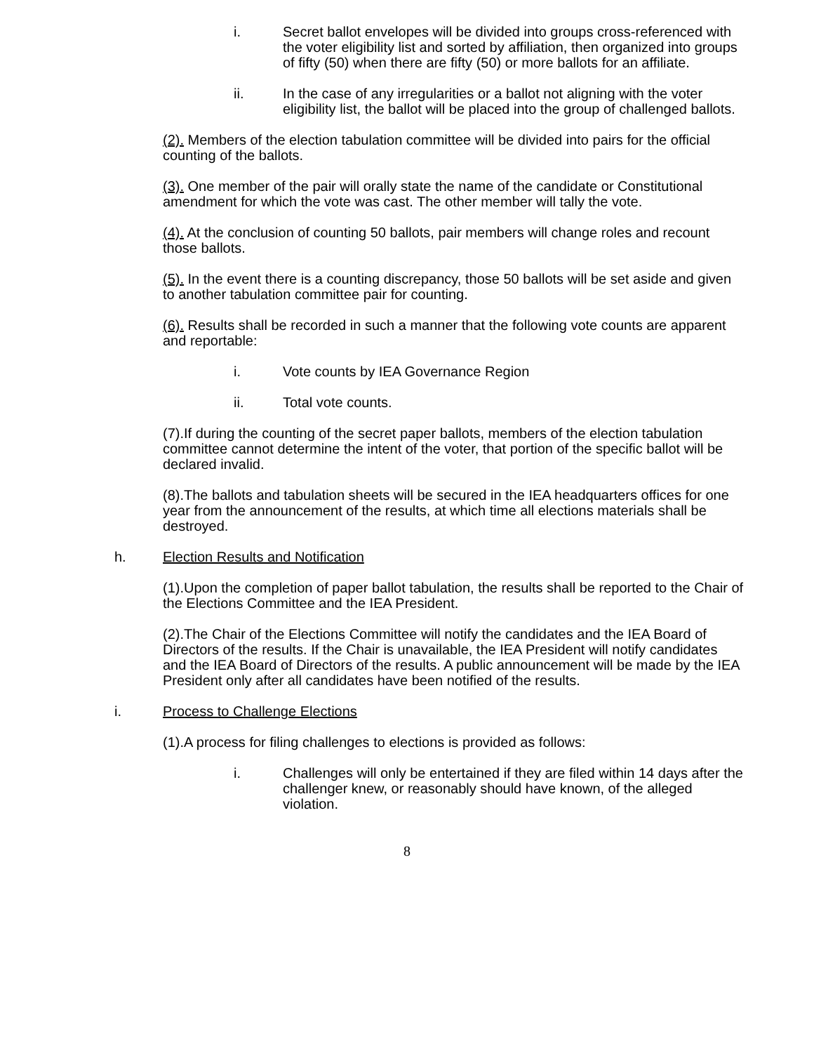i. Secret ballot envelopes will be divided into groups cross-referenced with the voter eligibility list and sorted by affiliation, then organized into groups of fifty (50) when there are fifty (50) or more ballots for an affiliate.
ii. In the case of any irregularities or a ballot not aligning with the voter eligibility list, the ballot will be placed into the group of challenged ballots.
(2). Members of the election tabulation committee will be divided into pairs for the official counting of the ballots.
(3). One member of the pair will orally state the name of the candidate or Constitutional amendment for which the vote was cast. The other member will tally the vote.
(4). At the conclusion of counting 50 ballots, pair members will change roles and recount those ballots.
(5). In the event there is a counting discrepancy, those 50 ballots will be set aside and given to another tabulation committee pair for counting.
(6). Results shall be recorded in such a manner that the following vote counts are apparent and reportable:
i. Vote counts by IEA Governance Region
ii. Total vote counts.
(7).If during the counting of the secret paper ballots, members of the election tabulation committee cannot determine the intent of the voter, that portion of the specific ballot will be declared invalid.
(8).The ballots and tabulation sheets will be secured in the IEA headquarters offices for one year from the announcement of the results, at which time all elections materials shall be destroyed.
h. Election Results and Notification
(1).Upon the completion of paper ballot tabulation, the results shall be reported to the Chair of the Elections Committee and the IEA President.
(2).The Chair of the Elections Committee will notify the candidates and the IEA Board of Directors of the results. If the Chair is unavailable, the IEA President will notify candidates and the IEA Board of Directors of the results. A public announcement will be made by the IEA President only after all candidates have been notified of the results.
i. Process to Challenge Elections
(1).A process for filing challenges to elections is provided as follows:
i. Challenges will only be entertained if they are filed within 14 days after the challenger knew, or reasonably should have known, of the alleged violation.
8